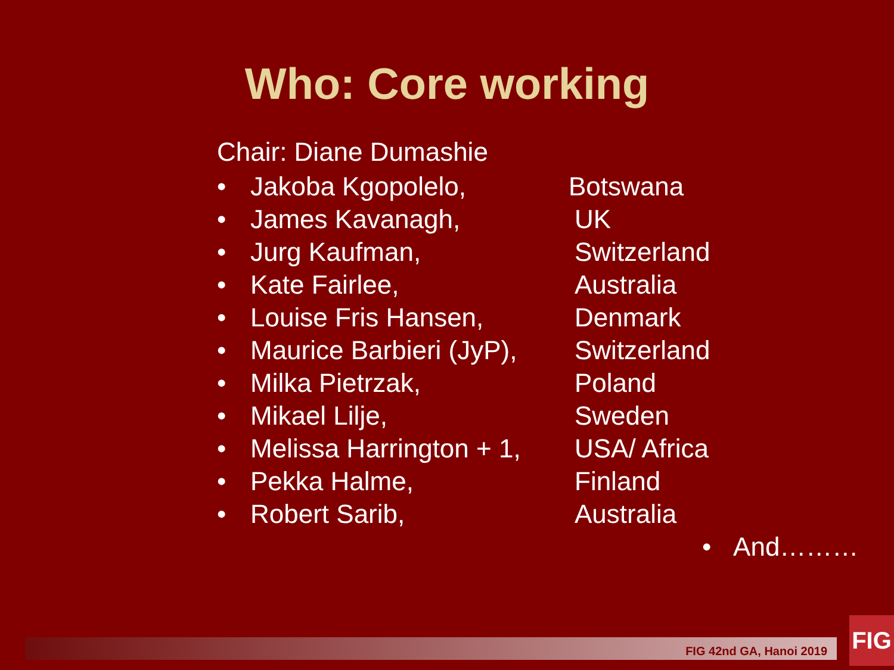Who: Core working
Chair: Diane Dumashie
• Jakoba Kgopolelo, Botswana
• James Kavanagh, UK
• Jurg Kaufman, Switzerland
• Kate Fairlee, Australia
• Louise Fris Hansen, Denmark
• Maurice Barbieri (JyP), Switzerland
• Milka Pietrzak, Poland
• Mikael Lilje, Sweden
• Melissa Harrington + 1, USA/ Africa
• Pekka Halme, Finland
• Robert Sarib, Australia
• And………
FIG 42nd GA, Hanoi 2019
FIG